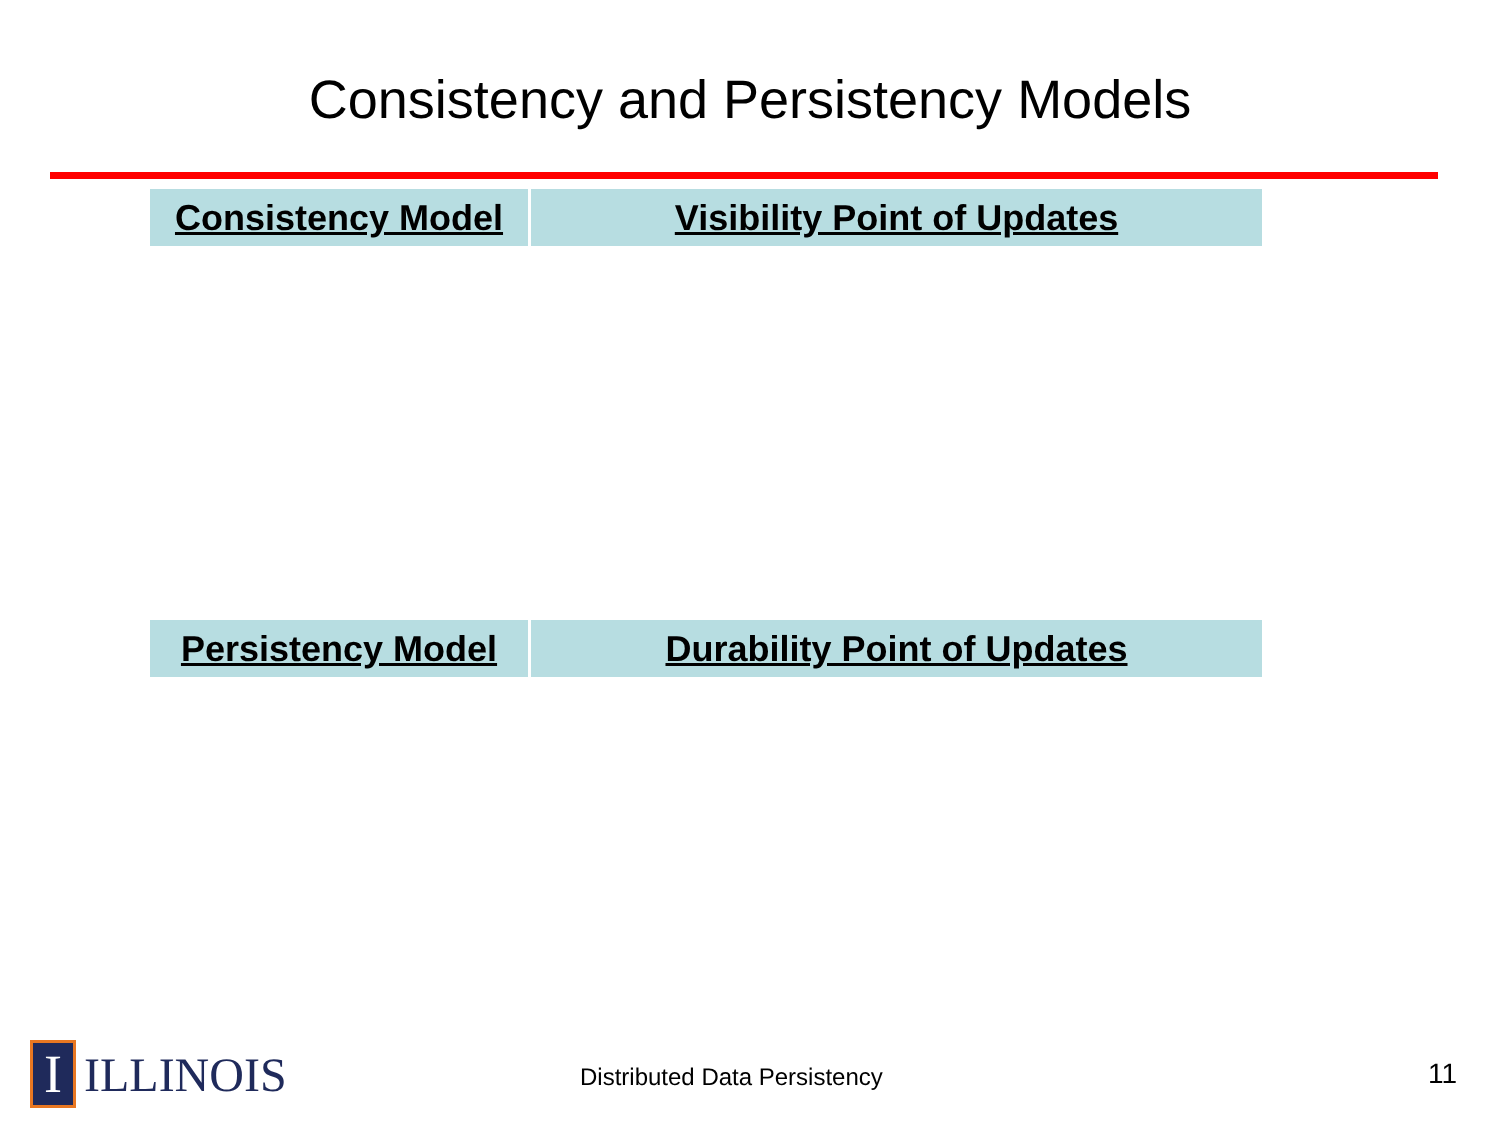Consistency and Persistency Models
| Consistency Model | Visibility Point of Updates |
| Persistency Model | Durability Point of Updates |
I
ILLINOIS
Distributed Data Persistency 11